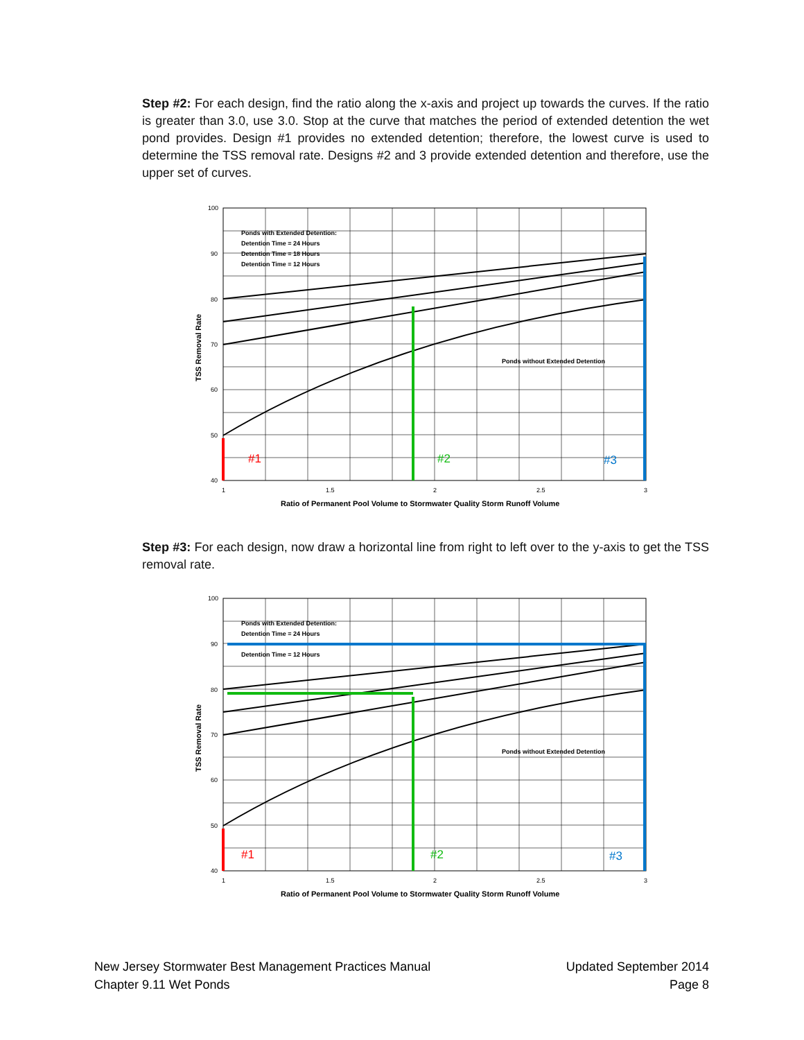Step #2: For each design, find the ratio along the x-axis and project up towards the curves. If the ratio is greater than 3.0, use 3.0. Stop at the curve that matches the period of extended detention the wet pond provides. Design #1 provides no extended detention; therefore, the lowest curve is used to determine the TSS removal rate. Designs #2 and 3 provide extended detention and therefore, use the upper set of curves.
Ponds with Extended Detention:
Detention Time = 24 Hours
Detention Time = 18 Hours
Detention Time = 12 Hours
Ponds without Extended Detention
100
90
80
70
60
50
40
1
1.5
2
2.5
3
Ratio of Permanent Pool Volume to Stormwater Quality Storm Runoff Volume
TSS Removal Rate
#1
#2
#3
Step #3: For each design, now draw a horizontal line from right to left over to the y-axis to get the TSS removal rate.
Ponds with Extended Detention:
Detention Time = 24 Hours
Detention Time = 12 Hours
Ponds without Extended Detention
100
90
80
70
60
50
40
1
1.5
2
2.5
3
Ratio of Permanent Pool Volume to Stormwater Quality Storm Runoff Volume
TSS Removal Rate
#1
#2
#3
New Jersey Stormwater Best Management Practices Manual
Chapter 9.11 Wet Ponds
Updated September 2014
Page 8